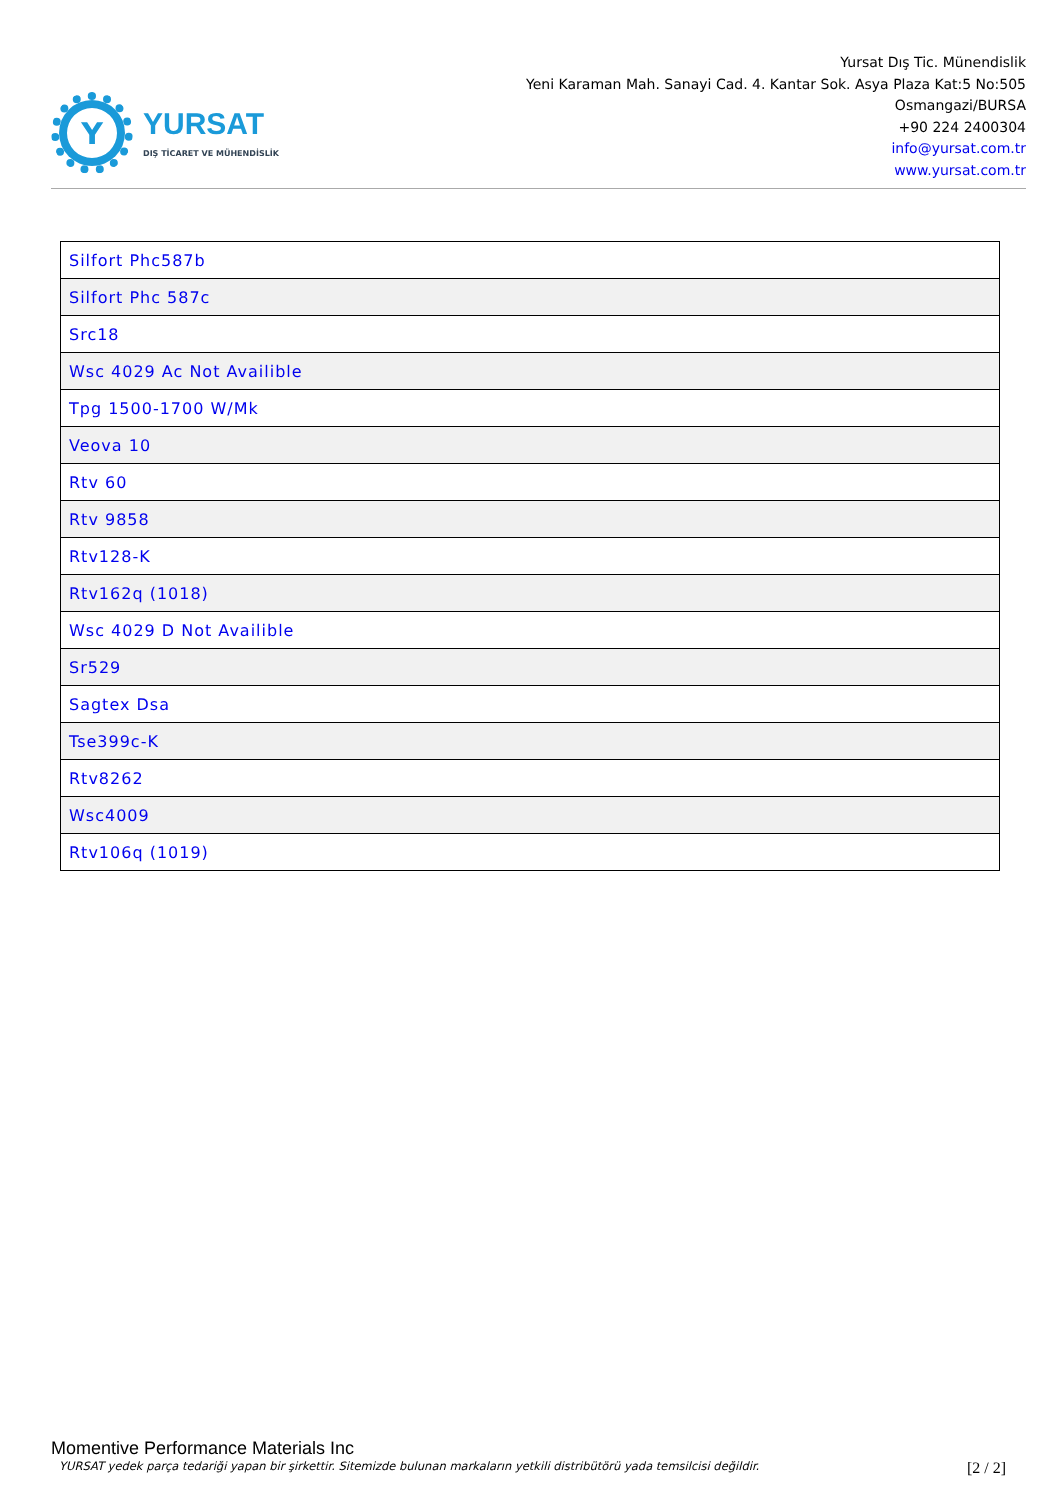Y
YURSAT
DIŞ TİCARET VE MÜHENDİSLİK
Yursat Dış Tic. Münendislik
Yeni Karaman Mah. Sanayi Cad. 4. Kantar Sok. Asya Plaza Kat:5 No:505
Osmangazi/BURSA
+90 224 2400304
info@yursat.com.tr
www.yursat.com.tr
| Silfort Phc587b |
| Silfort Phc 587c |
| Src18 |
| Wsc 4029 Ac Not Availible |
| Tpg 1500-1700 W/Mk |
| Veova 10 |
| Rtv 60 |
| Rtv 9858 |
| Rtv128-K |
| Rtv162q (1018) |
| Wsc 4029 D Not Availible |
| Sr529 |
| Sagtex Dsa |
| Tse399c-K |
| Rtv8262 |
| Wsc4009 |
| Rtv106q (1019) |
Momentive Performance Materials Inc
YURSAT yedek parça tedariği yapan bir şirkettir. Sitemizde bulunan markaların yetkili distribütörü yada temsilcisi değildir. [2 / 2]